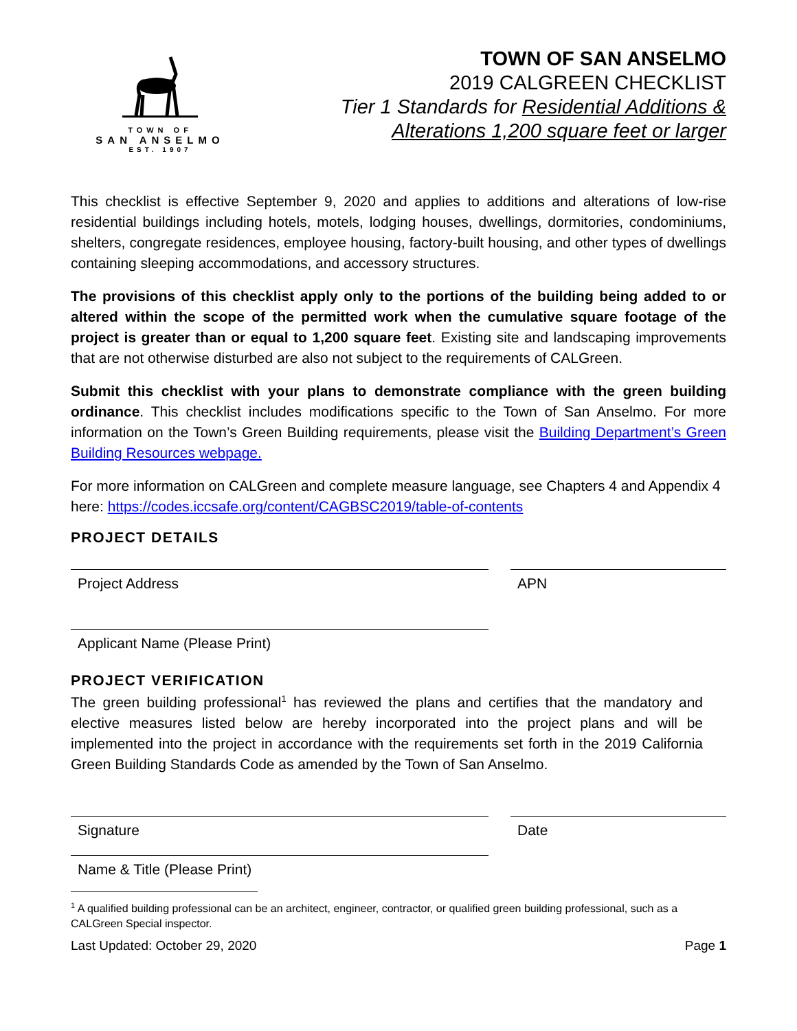TOWN OF
SAN ANSELMO
EST. 1907
TOWN OF SAN ANSELMO
2019 CALGREEN CHECKLIST
Tier 1 Standards for Residential Additions &
Alterations 1,200 square feet or larger
This checklist is effective September 9, 2020 and applies to additions and alterations of low-rise residential buildings including hotels, motels, lodging houses, dwellings, dormitories, condominiums, shelters, congregate residences, employee housing, factory-built housing, and other types of dwellings containing sleeping accommodations, and accessory structures.
The provisions of this checklist apply only to the portions of the building being added to or altered within the scope of the permitted work when the cumulative square footage of the project is greater than or equal to 1,200 square feet. Existing site and landscaping improvements that are not otherwise disturbed are also not subject to the requirements of CALGreen.
Submit this checklist with your plans to demonstrate compliance with the green building ordinance. This checklist includes modifications specific to the Town of San Anselmo. For more information on the Town’s Green Building requirements, please visit the Building Department’s Green Building Resources webpage.
For more information on CALGreen and complete measure language, see Chapters 4 and Appendix 4 here: https://codes.iccsafe.org/content/CAGBSC2019/table-of-contents
PROJECT DETAILS
Project Address APN
Applicant Name (Please Print)
PROJECT VERIFICATION
The green building professional<sup>1</sup> has reviewed the plans and certifies that the mandatory and elective measures listed below are hereby incorporated into the project plans and will be implemented into the project in accordance with the requirements set forth in the 2019 California Green Building Standards Code as amended by the Town of San Anselmo.
Signature Date
Name & Title (Please Print)
<sup>1</sup> A qualified building professional can be an architect, engineer, contractor, or qualified green building professional, such as a CALGreen Special inspector.
Last Updated: October 29, 2020 Page 1